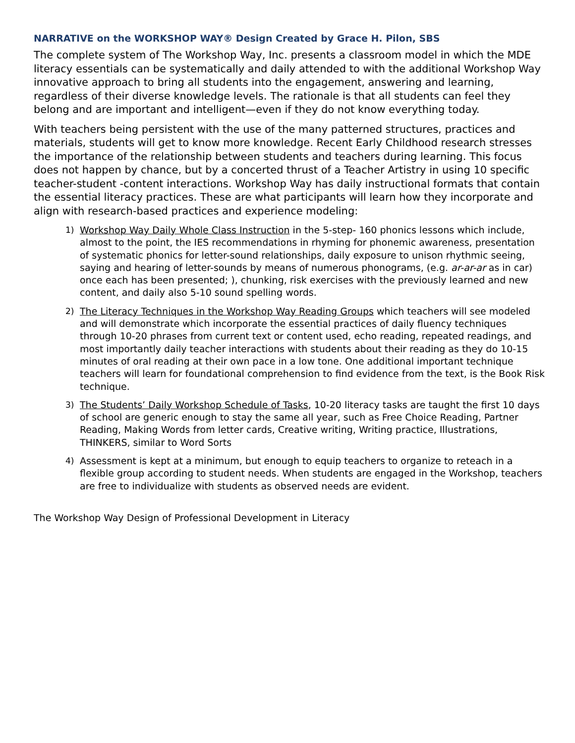NARRATIVE on the WORKSHOP WAY® Design Created by Grace H. Pilon, SBS
The complete system of The Workshop Way, Inc. presents a classroom model in which the MDE literacy essentials can be systematically and daily attended to with the additional Workshop Way innovative approach to bring all students into the engagement, answering and learning, regardless of their diverse knowledge levels. The rationale is that all students can feel they belong and are important and intelligent—even if they do not know everything today.
With teachers being persistent with the use of the many patterned structures, practices and materials, students will get to know more knowledge. Recent Early Childhood research stresses the importance of the relationship between students and teachers during learning. This focus does not happen by chance, but by a concerted thrust of a Teacher Artistry in using 10 specific teacher-student -content interactions. Workshop Way has daily instructional formats that contain the essential literacy practices. These are what participants will learn how they incorporate and align with research-based practices and experience modeling:
1) Workshop Way Daily Whole Class Instruction in the 5-step- 160 phonics lessons which include, almost to the point, the IES recommendations in rhyming for phonemic awareness, presentation of systematic phonics for letter-sound relationships, daily exposure to unison rhythmic seeing, saying and hearing of letter-sounds by means of numerous phonograms, (e.g. ar-ar-ar as in car) once each has been presented; ), chunking, risk exercises with the previously learned and new content, and daily also 5-10 sound spelling words.
2) The Literacy Techniques in the Workshop Way Reading Groups which teachers will see modeled and will demonstrate which incorporate the essential practices of daily fluency techniques through 10-20 phrases from current text or content used, echo reading, repeated readings, and most importantly daily teacher interactions with students about their reading as they do 10-15 minutes of oral reading at their own pace in a low tone. One additional important technique teachers will learn for foundational comprehension to find evidence from the text, is the Book Risk technique.
3) The Students’ Daily Workshop Schedule of Tasks, 10-20 literacy tasks are taught the first 10 days of school are generic enough to stay the same all year, such as Free Choice Reading, Partner Reading, Making Words from letter cards, Creative writing, Writing practice, Illustrations, THINKERS, similar to Word Sorts
4) Assessment is kept at a minimum, but enough to equip teachers to organize to reteach in a flexible group according to student needs. When students are engaged in the Workshop, teachers are free to individualize with students as observed needs are evident.
The Workshop Way Design of Professional Development in Literacy